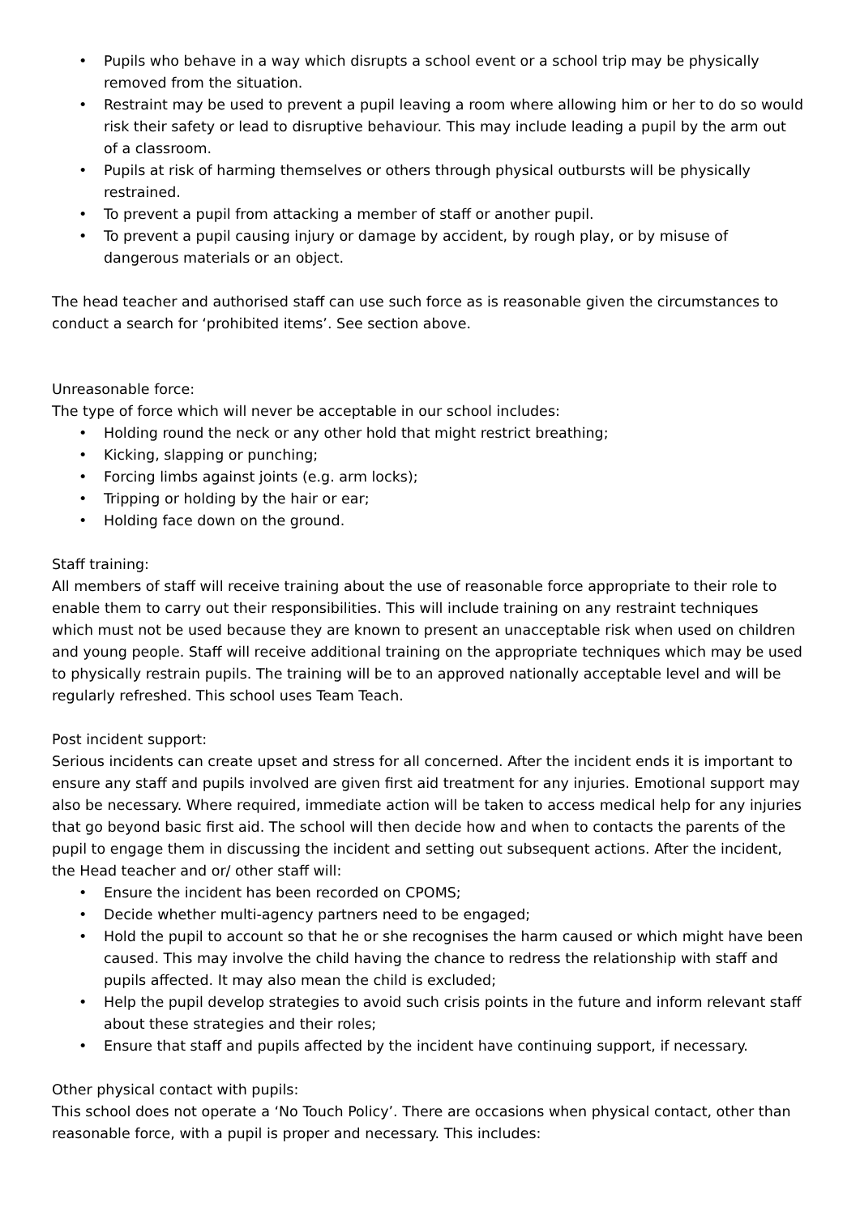• Pupils who behave in a way which disrupts a school event or a school trip may be physically removed from the situation.
• Restraint may be used to prevent a pupil leaving a room where allowing him or her to do so would risk their safety or lead to disruptive behaviour. This may include leading a pupil by the arm out of a classroom.
• Pupils at risk of harming themselves or others through physical outbursts will be physically restrained.
• To prevent a pupil from attacking a member of staff or another pupil.
• To prevent a pupil causing injury or damage by accident, by rough play, or by misuse of dangerous materials or an object.
The head teacher and authorised staff can use such force as is reasonable given the circumstances to conduct a search for ‘prohibited items’. See section above.
Unreasonable force:
The type of force which will never be acceptable in our school includes:
• Holding round the neck or any other hold that might restrict breathing;
• Kicking, slapping or punching;
• Forcing limbs against joints (e.g. arm locks);
• Tripping or holding by the hair or ear;
• Holding face down on the ground.
Staff training:
All members of staff will receive training about the use of reasonable force appropriate to their role to enable them to carry out their responsibilities. This will include training on any restraint techniques which must not be used because they are known to present an unacceptable risk when used on children and young people. Staff will receive additional training on the appropriate techniques which may be used to physically restrain pupils. The training will be to an approved nationally acceptable level and will be regularly refreshed. This school uses Team Teach.
Post incident support:
Serious incidents can create upset and stress for all concerned. After the incident ends it is important to ensure any staff and pupils involved are given first aid treatment for any injuries. Emotional support may also be necessary. Where required, immediate action will be taken to access medical help for any injuries that go beyond basic first aid. The school will then decide how and when to contacts the parents of the pupil to engage them in discussing the incident and setting out subsequent actions. After the incident, the Head teacher and or/ other staff will:
• Ensure the incident has been recorded on CPOMS;
• Decide whether multi-agency partners need to be engaged;
• Hold the pupil to account so that he or she recognises the harm caused or which might have been caused. This may involve the child having the chance to redress the relationship with staff and pupils affected. It may also mean the child is excluded;
• Help the pupil develop strategies to avoid such crisis points in the future and inform relevant staff about these strategies and their roles;
• Ensure that staff and pupils affected by the incident have continuing support, if necessary.
Other physical contact with pupils:
This school does not operate a ‘No Touch Policy’. There are occasions when physical contact, other than reasonable force, with a pupil is proper and necessary. This includes: